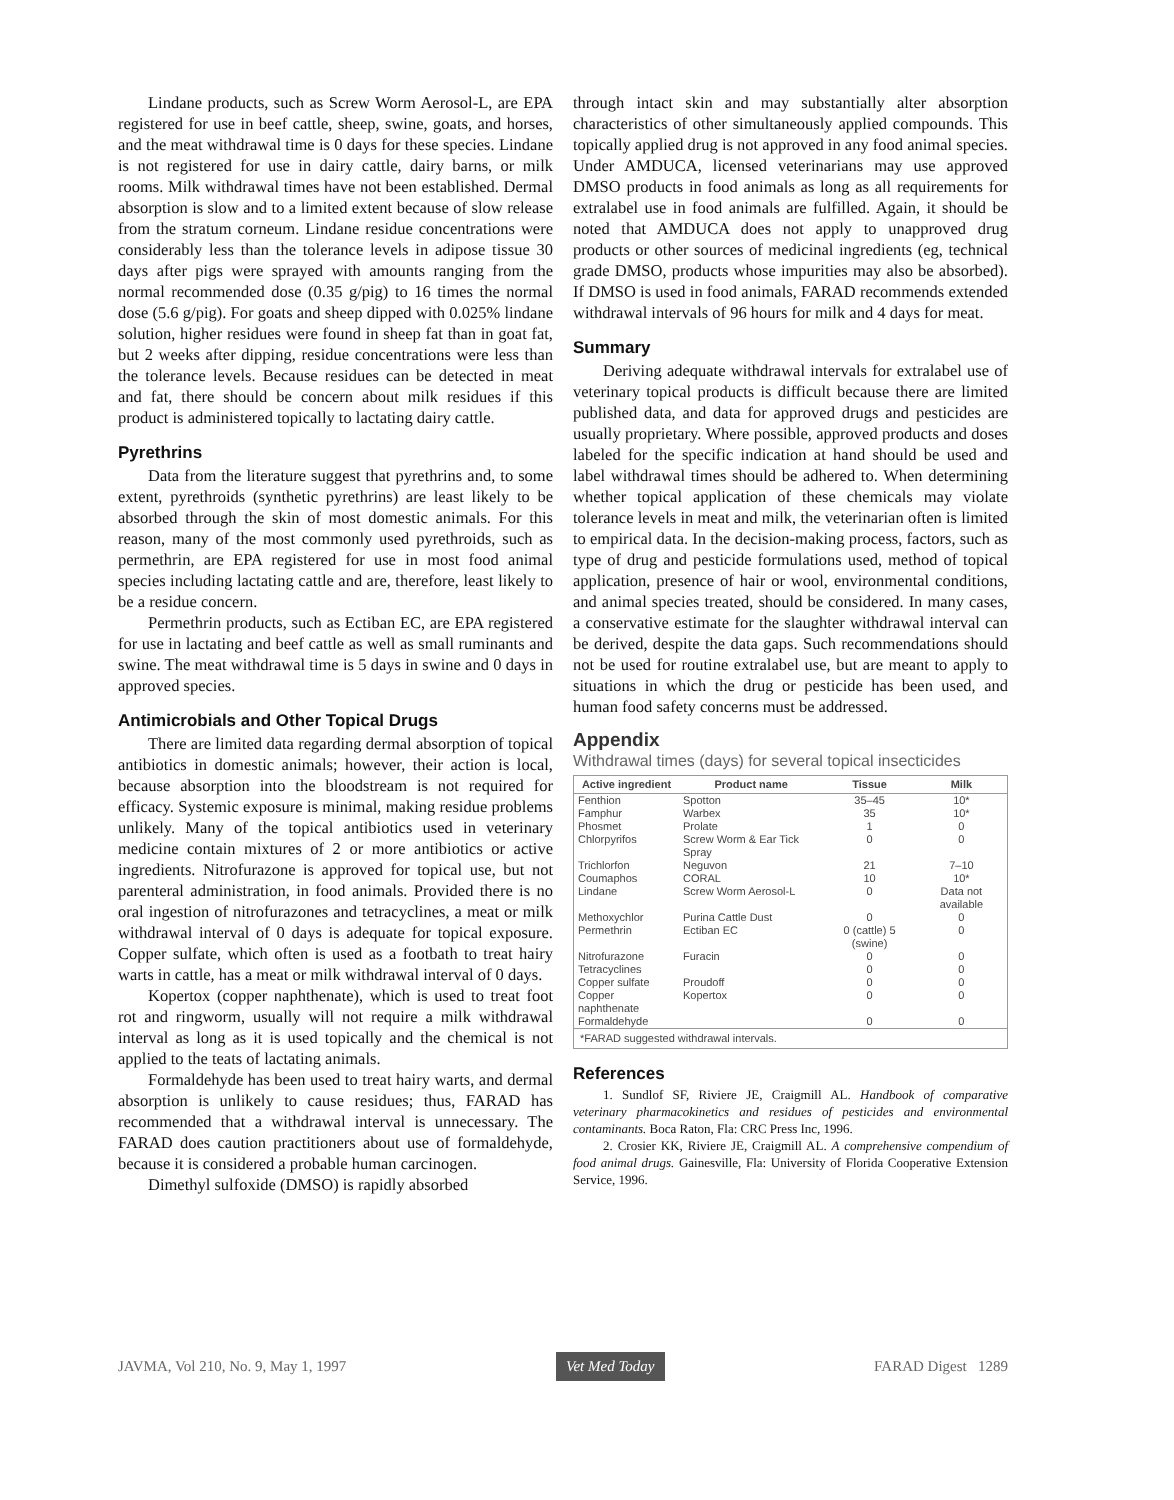Lindane products, such as Screw Worm Aerosol-L, are EPA registered for use in beef cattle, sheep, swine, goats, and horses, and the meat withdrawal time is 0 days for these species. Lindane is not registered for use in dairy cattle, dairy barns, or milk rooms. Milk withdrawal times have not been established. Dermal absorption is slow and to a limited extent because of slow release from the stratum corneum. Lindane residue concentrations were considerably less than the tolerance levels in adipose tissue 30 days after pigs were sprayed with amounts ranging from the normal recommended dose (0.35 g/pig) to 16 times the normal dose (5.6 g/pig). For goats and sheep dipped with 0.025% lindane solution, higher residues were found in sheep fat than in goat fat, but 2 weeks after dipping, residue concentrations were less than the tolerance levels. Because residues can be detected in meat and fat, there should be concern about milk residues if this product is administered topically to lactating dairy cattle.
Pyrethrins
Data from the literature suggest that pyrethrins and, to some extent, pyrethroids (synthetic pyrethrins) are least likely to be absorbed through the skin of most domestic animals. For this reason, many of the most commonly used pyrethroids, such as permethrin, are EPA registered for use in most food animal species including lactating cattle and are, therefore, least likely to be a residue concern.
Permethrin products, such as Ectiban EC, are EPA registered for use in lactating and beef cattle as well as small ruminants and swine. The meat withdrawal time is 5 days in swine and 0 days in approved species.
Antimicrobials and Other Topical Drugs
There are limited data regarding dermal absorption of topical antibiotics in domestic animals; however, their action is local, because absorption into the bloodstream is not required for efficacy. Systemic exposure is minimal, making residue problems unlikely. Many of the topical antibiotics used in veterinary medicine contain mixtures of 2 or more antibiotics or active ingredients. Nitrofurazone is approved for topical use, but not parenteral administration, in food animals. Provided there is no oral ingestion of nitrofurazones and tetracyclines, a meat or milk withdrawal interval of 0 days is adequate for topical exposure. Copper sulfate, which often is used as a footbath to treat hairy warts in cattle, has a meat or milk withdrawal interval of 0 days.
Kopertox (copper naphthenate), which is used to treat foot rot and ringworm, usually will not require a milk withdrawal interval as long as it is used topically and the chemical is not applied to the teats of lactating animals.
Formaldehyde has been used to treat hairy warts, and dermal absorption is unlikely to cause residues; thus, FARAD has recommended that a withdrawal interval is unnecessary. The FARAD does caution practitioners about use of formaldehyde, because it is considered a probable human carcinogen.
Dimethyl sulfoxide (DMSO) is rapidly absorbed
through intact skin and may substantially alter absorption characteristics of other simultaneously applied compounds. This topically applied drug is not approved in any food animal species. Under AMDUCA, licensed veterinarians may use approved DMSO products in food animals as long as all requirements for extralabel use in food animals are fulfilled. Again, it should be noted that AMDUCA does not apply to unapproved drug products or other sources of medicinal ingredients (eg, technical grade DMSO, products whose impurities may also be absorbed). If DMSO is used in food animals, FARAD recommends extended withdrawal intervals of 96 hours for milk and 4 days for meat.
Summary
Deriving adequate withdrawal intervals for extralabel use of veterinary topical products is difficult because there are limited published data, and data for approved drugs and pesticides are usually proprietary. Where possible, approved products and doses labeled for the specific indication at hand should be used and label withdrawal times should be adhered to. When determining whether topical application of these chemicals may violate tolerance levels in meat and milk, the veterinarian often is limited to empirical data. In the decision-making process, factors, such as type of drug and pesticide formulations used, method of topical application, presence of hair or wool, environmental conditions, and animal species treated, should be considered. In many cases, a conservative estimate for the slaughter withdrawal interval can be derived, despite the data gaps. Such recommendations should not be used for routine extralabel use, but are meant to apply to situations in which the drug or pesticide has been used, and human food safety concerns must be addressed.
Appendix
Withdrawal times (days) for several topical insecticides
| Active ingredient | Product name | Tissue | Milk |
| --- | --- | --- | --- |
| Fenthion | Spotton | 35–45 | 10* |
| Famphur | Warbex | 35 | 10* |
| Phosmet | Prolate | 1 | 0 |
| Chlorpyrifos | Screw Worm & Ear Tick Spray | 0 | 0 |
| Trichlorfon | Neguvon | 21 | 7–10 |
| Coumaphos | CORAL | 10 | 10* |
| Lindane | Screw Worm Aerosol-L | 0 | Data not available |
| Methoxychlor | Purina Cattle Dust | 0 | 0 |
| Permethrin | Ectiban EC | 0 (cattle) 5 (swine) | 0 |
| Nitrofurazone | Furacin | 0 | 0 |
| Tetracyclines | | 0 | 0 |
| Copper sulfate | Proudoff | 0 | 0 |
| Copper naphthenate | Kopertox | 0 | 0 |
| Formaldehyde | | 0 | 0 |
| *FARAD suggested withdrawal intervals. | | | |
References
1. Sundlof SF, Riviere JE, Craigmill AL. Handbook of comparative veterinary pharmacokinetics and residues of pesticides and environmental contaminants. Boca Raton, Fla: CRC Press Inc, 1996.
2. Crosier KK, Riviere JE, Craigmill AL. A comprehensive compendium of food animal drugs. Gainesville, Fla: University of Florida Cooperative Extension Service, 1996.
JAVMA, Vol 210, No. 9, May 1, 1997 Vet Med Today FARAD Digest 1289